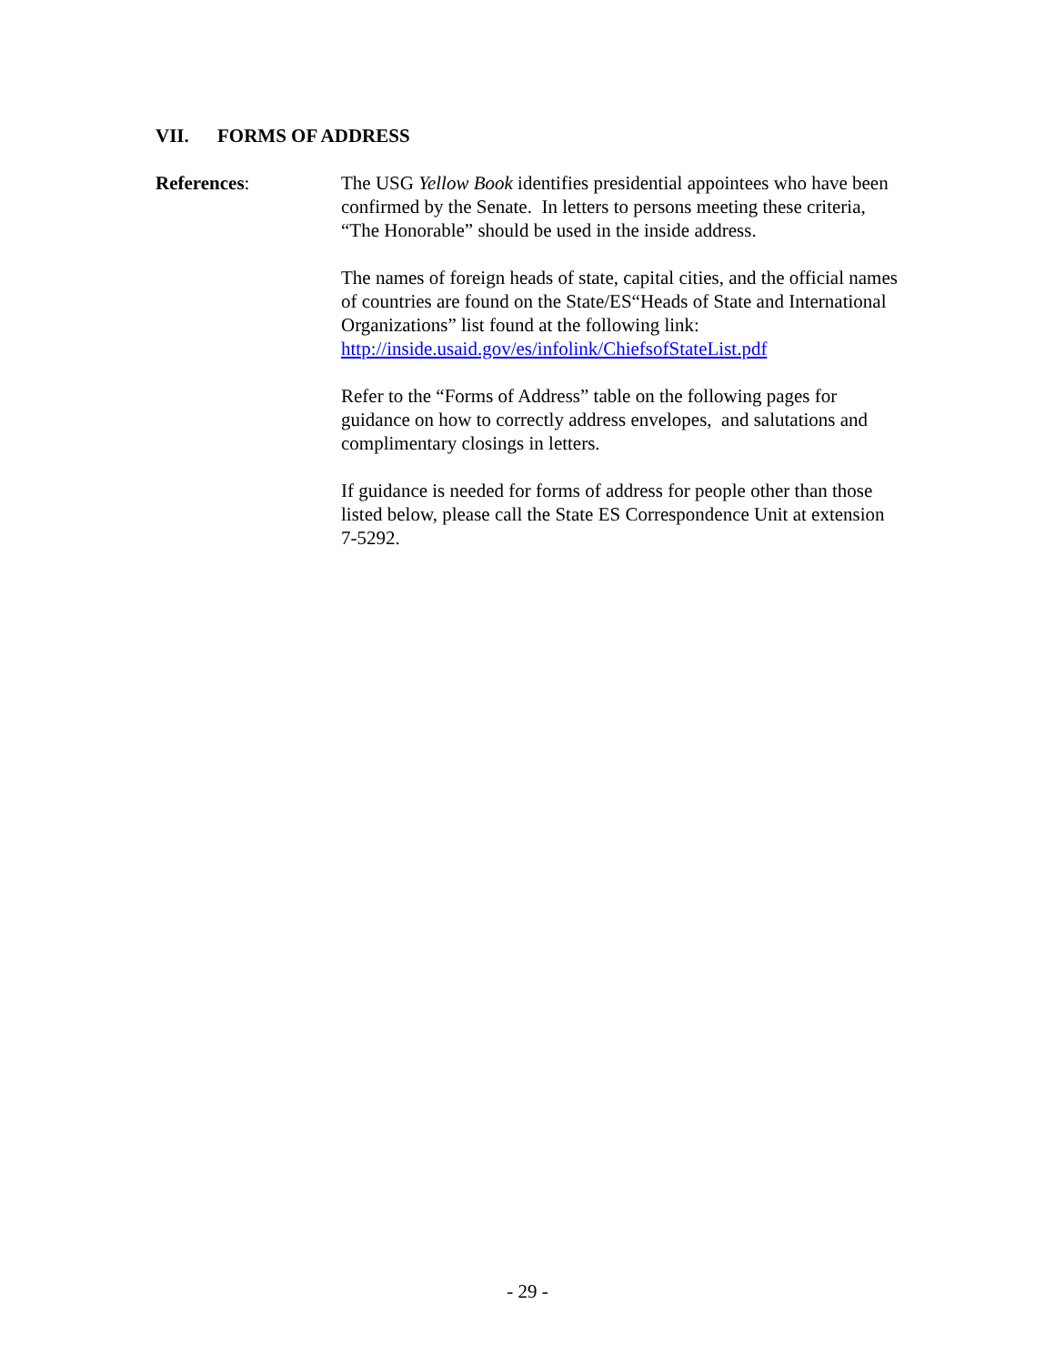VII. FORMS OF ADDRESS
References: The USG Yellow Book identifies presidential appointees who have been confirmed by the Senate. In letters to persons meeting these criteria, “The Honorable” should be used in the inside address.
The names of foreign heads of state, capital cities, and the official names of countries are found on the State/ES“Heads of State and International Organizations” list found at the following link: http://inside.usaid.gov/es/infolink/ChiefsofStateList.pdf
Refer to the “Forms of Address” table on the following pages for guidance on how to correctly address envelopes, and salutations and complimentary closings in letters.
If guidance is needed for forms of address for people other than those listed below, please call the State ES Correspondence Unit at extension 7-5292.
- 29 -